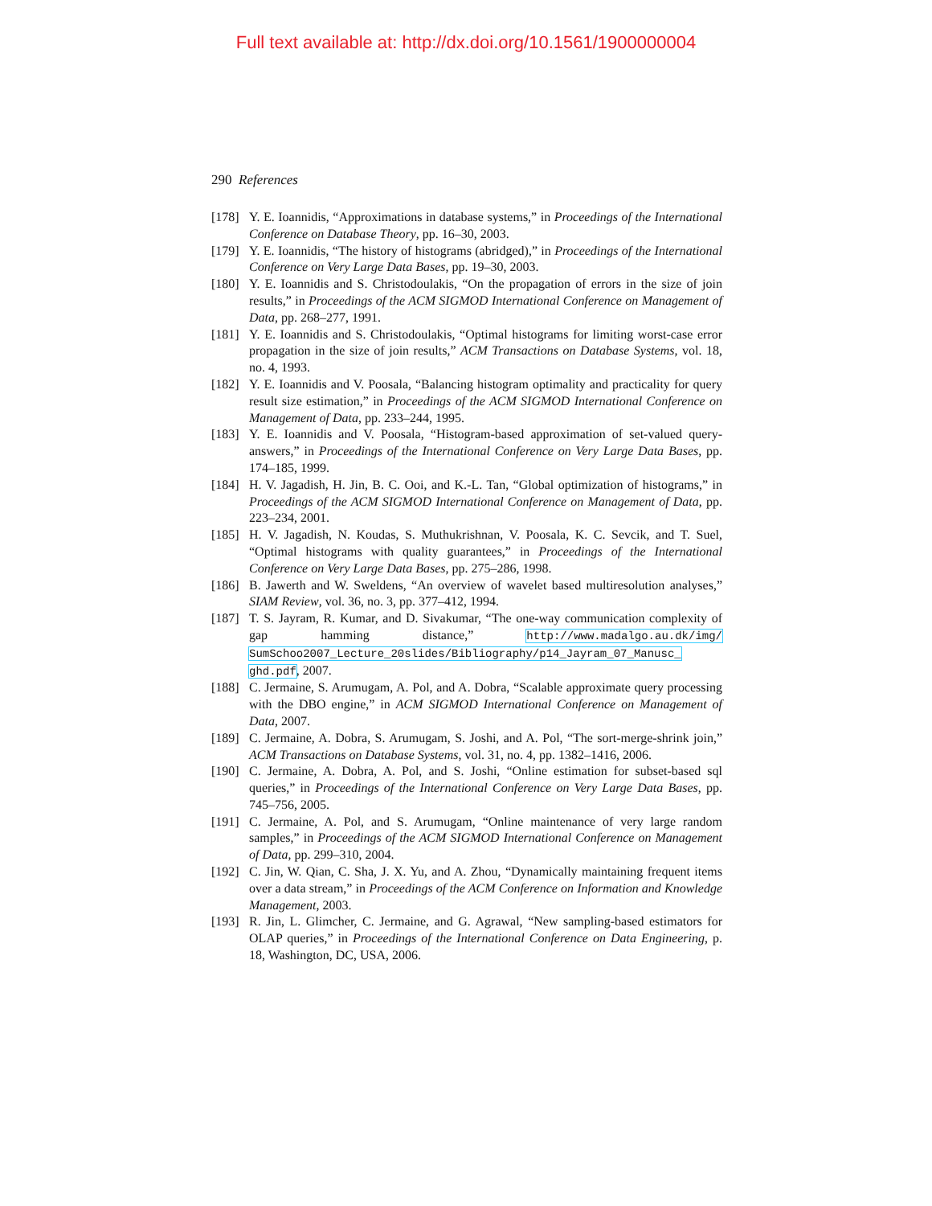Full text available at: http://dx.doi.org/10.1561/1900000004
290 References
[178] Y. E. Ioannidis, “Approximations in database systems,” in Proceedings of the International Conference on Database Theory, pp. 16–30, 2003.
[179] Y. E. Ioannidis, “The history of histograms (abridged),” in Proceedings of the International Conference on Very Large Data Bases, pp. 19–30, 2003.
[180] Y. E. Ioannidis and S. Christodoulakis, “On the propagation of errors in the size of join results,” in Proceedings of the ACM SIGMOD International Conference on Management of Data, pp. 268–277, 1991.
[181] Y. E. Ioannidis and S. Christodoulakis, “Optimal histograms for limiting worst-case error propagation in the size of join results,” ACM Transactions on Database Systems, vol. 18, no. 4, 1993.
[182] Y. E. Ioannidis and V. Poosala, “Balancing histogram optimality and practicality for query result size estimation,” in Proceedings of the ACM SIGMOD International Conference on Management of Data, pp. 233–244, 1995.
[183] Y. E. Ioannidis and V. Poosala, “Histogram-based approximation of set-valued query-answers,” in Proceedings of the International Conference on Very Large Data Bases, pp. 174–185, 1999.
[184] H. V. Jagadish, H. Jin, B. C. Ooi, and K.-L. Tan, “Global optimization of histograms,” in Proceedings of the ACM SIGMOD International Conference on Management of Data, pp. 223–234, 2001.
[185] H. V. Jagadish, N. Koudas, S. Muthukrishnan, V. Poosala, K. C. Sevcik, and T. Suel, “Optimal histograms with quality guarantees,” in Proceedings of the International Conference on Very Large Data Bases, pp. 275–286, 1998.
[186] B. Jawerth and W. Sweldens, “An overview of wavelet based multiresolution analyses,” SIAM Review, vol. 36, no. 3, pp. 377–412, 1994.
[187] T. S. Jayram, R. Kumar, and D. Sivakumar, “The one-way communication complexity of gap hamming distance,” http://www.madalgo.au.dk/img/ SumSchoo2007_Lecture_20slides/Bibliography/p14_Jayram_07_Manusc_ ghd.pdf, 2007.
[188] C. Jermaine, S. Arumugam, A. Pol, and A. Dobra, “Scalable approximate query processing with the DBO engine,” in ACM SIGMOD International Conference on Management of Data, 2007.
[189] C. Jermaine, A. Dobra, S. Arumugam, S. Joshi, and A. Pol, “The sort-merge-shrink join,” ACM Transactions on Database Systems, vol. 31, no. 4, pp. 1382–1416, 2006.
[190] C. Jermaine, A. Dobra, A. Pol, and S. Joshi, “Online estimation for subset-based sql queries,” in Proceedings of the International Conference on Very Large Data Bases, pp. 745–756, 2005.
[191] C. Jermaine, A. Pol, and S. Arumugam, “Online maintenance of very large random samples,” in Proceedings of the ACM SIGMOD International Conference on Management of Data, pp. 299–310, 2004.
[192] C. Jin, W. Qian, C. Sha, J. X. Yu, and A. Zhou, “Dynamically maintaining frequent items over a data stream,” in Proceedings of the ACM Conference on Information and Knowledge Management, 2003.
[193] R. Jin, L. Glimcher, C. Jermaine, and G. Agrawal, “New sampling-based estimators for OLAP queries,” in Proceedings of the International Conference on Data Engineering, p. 18, Washington, DC, USA, 2006.